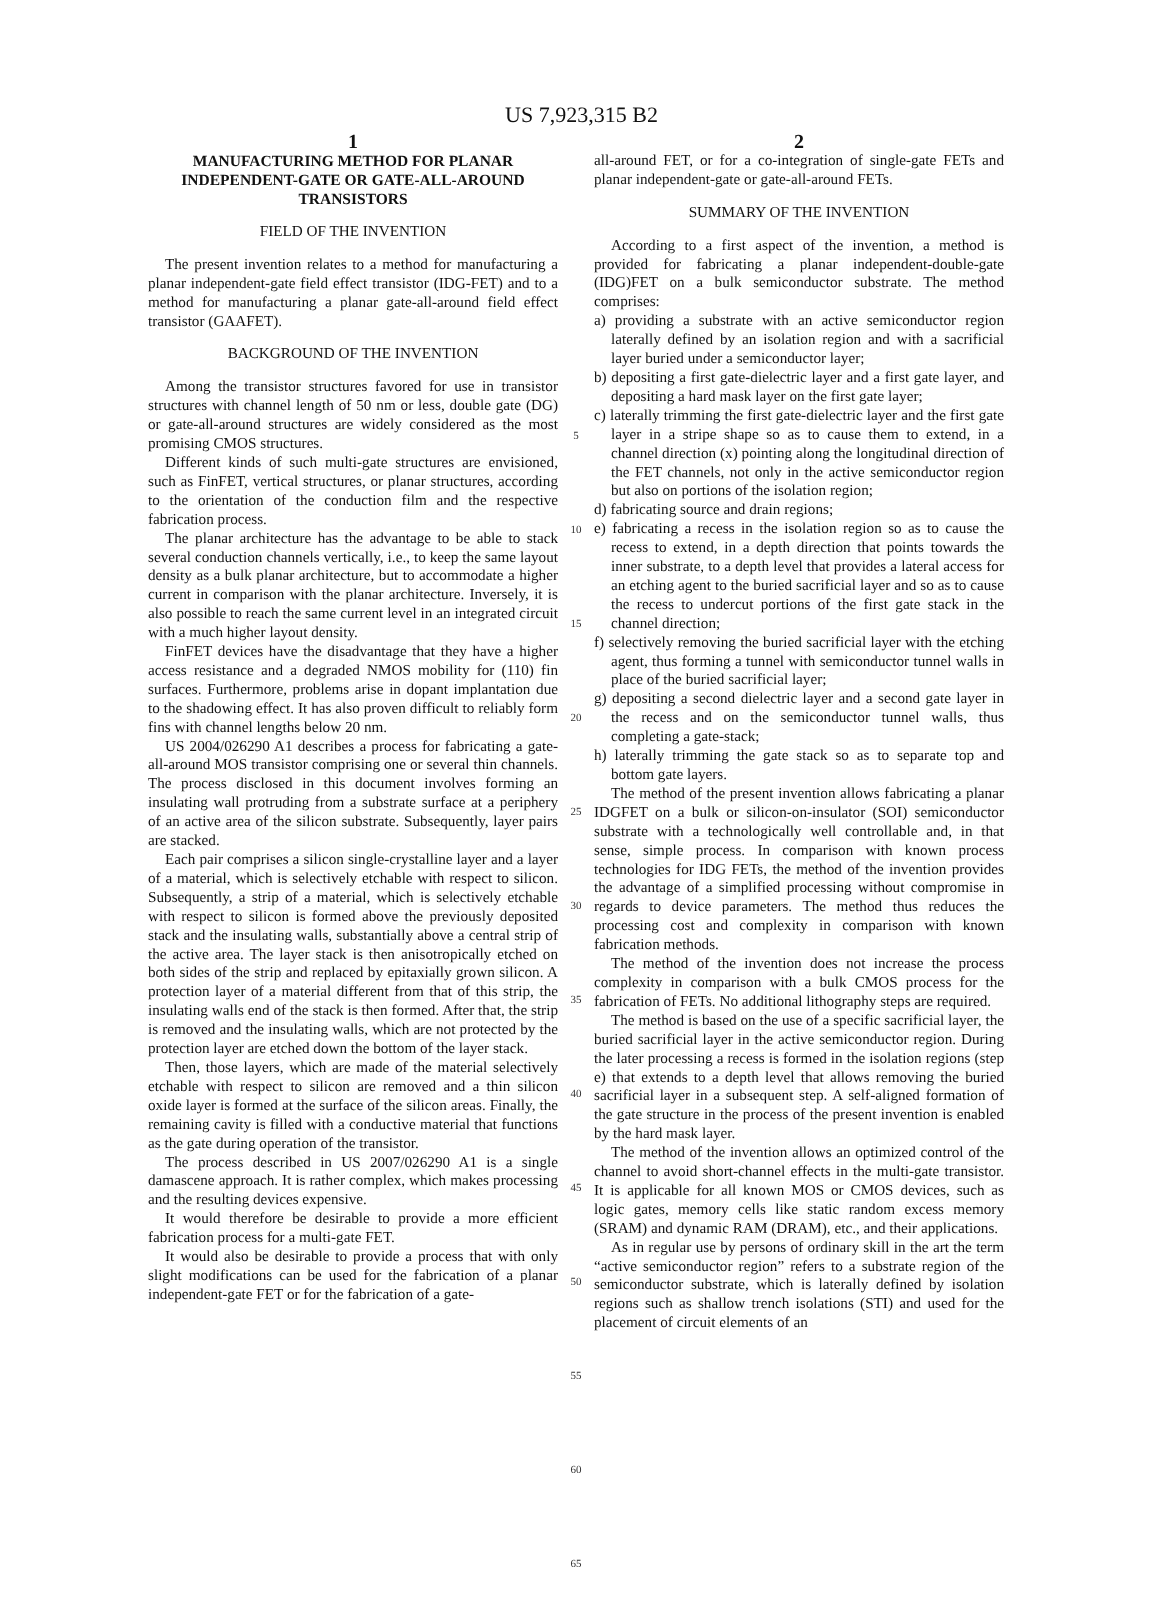US 7,923,315 B2
1
MANUFACTURING METHOD FOR PLANAR INDEPENDENT-GATE OR GATE-ALL-AROUND TRANSISTORS
FIELD OF THE INVENTION
The present invention relates to a method for manufacturing a planar independent-gate field effect transistor (IDG-FET) and to a method for manufacturing a planar gate-all-around field effect transistor (GAAFET).
BACKGROUND OF THE INVENTION
Among the transistor structures favored for use in transistor structures with channel length of 50 nm or less, double gate (DG) or gate-all-around structures are widely considered as the most promising CMOS structures.
Different kinds of such multi-gate structures are envisioned, such as FinFET, vertical structures, or planar structures, according to the orientation of the conduction film and the respective fabrication process.
The planar architecture has the advantage to be able to stack several conduction channels vertically, i.e., to keep the same layout density as a bulk planar architecture, but to accommodate a higher current in comparison with the planar architecture. Inversely, it is also possible to reach the same current level in an integrated circuit with a much higher layout density.
FinFET devices have the disadvantage that they have a higher access resistance and a degraded NMOS mobility for (110) fin surfaces. Furthermore, problems arise in dopant implantation due to the shadowing effect. It has also proven difficult to reliably form fins with channel lengths below 20 nm.
US 2004/026290 A1 describes a process for fabricating a gate-all-around MOS transistor comprising one or several thin channels. The process disclosed in this document involves forming an insulating wall protruding from a substrate surface at a periphery of an active area of the silicon substrate. Subsequently, layer pairs are stacked.
Each pair comprises a silicon single-crystalline layer and a layer of a material, which is selectively etchable with respect to silicon. Subsequently, a strip of a material, which is selectively etchable with respect to silicon is formed above the previously deposited stack and the insulating walls, substantially above a central strip of the active area. The layer stack is then anisotropically etched on both sides of the strip and replaced by epitaxially grown silicon. A protection layer of a material different from that of this strip, the insulating walls end of the stack is then formed. After that, the strip is removed and the insulating walls, which are not protected by the protection layer are etched down the bottom of the layer stack.
Then, those layers, which are made of the material selectively etchable with respect to silicon are removed and a thin silicon oxide layer is formed at the surface of the silicon areas. Finally, the remaining cavity is filled with a conductive material that functions as the gate during operation of the transistor.
The process described in US 2007/026290 A1 is a single damascene approach. It is rather complex, which makes processing and the resulting devices expensive.
It would therefore be desirable to provide a more efficient fabrication process for a multi-gate FET.
It would also be desirable to provide a process that with only slight modifications can be used for the fabrication of a planar independent-gate FET or for the fabrication of a gate-
5
10
15
20
25
30
35
40
45
50
55
60
65
2
all-around FET, or for a co-integration of single-gate FETs and planar independent-gate or gate-all-around FETs.
SUMMARY OF THE INVENTION
According to a first aspect of the invention, a method is provided for fabricating a planar independent-double-gate (IDG)FET on a bulk semiconductor substrate. The method comprises:
a) providing a substrate with an active semiconductor region laterally defined by an isolation region and with a sacrificial layer buried under a semiconductor layer;
b) depositing a first gate-dielectric layer and a first gate layer, and depositing a hard mask layer on the first gate layer;
c) laterally trimming the first gate-dielectric layer and the first gate layer in a stripe shape so as to cause them to extend, in a channel direction (x) pointing along the longitudinal direction of the FET channels, not only in the active semiconductor region but also on portions of the isolation region;
d) fabricating source and drain regions;
e) fabricating a recess in the isolation region so as to cause the recess to extend, in a depth direction that points towards the inner substrate, to a depth level that provides a lateral access for an etching agent to the buried sacrificial layer and so as to cause the recess to undercut portions of the first gate stack in the channel direction;
f) selectively removing the buried sacrificial layer with the etching agent, thus forming a tunnel with semiconductor tunnel walls in place of the buried sacrificial layer;
g) depositing a second dielectric layer and a second gate layer in the recess and on the semiconductor tunnel walls, thus completing a gate-stack;
h) laterally trimming the gate stack so as to separate top and bottom gate layers.
The method of the present invention allows fabricating a planar IDGFET on a bulk or silicon-on-insulator (SOI) semiconductor substrate with a technologically well controllable and, in that sense, simple process. In comparison with known process technologies for IDG FETs, the method of the invention provides the advantage of a simplified processing without compromise in regards to device parameters. The method thus reduces the processing cost and complexity in comparison with known fabrication methods.
The method of the invention does not increase the process complexity in comparison with a bulk CMOS process for the fabrication of FETs. No additional lithography steps are required.
The method is based on the use of a specific sacrificial layer, the buried sacrificial layer in the active semiconductor region. During the later processing a recess is formed in the isolation regions (step e) that extends to a depth level that allows removing the buried sacrificial layer in a subsequent step. A self-aligned formation of the gate structure in the process of the present invention is enabled by the hard mask layer.
The method of the invention allows an optimized control of the channel to avoid short-channel effects in the multi-gate transistor. It is applicable for all known MOS or CMOS devices, such as logic gates, memory cells like static random excess memory (SRAM) and dynamic RAM (DRAM), etc., and their applications.
As in regular use by persons of ordinary skill in the art the term “active semiconductor region” refers to a substrate region of the semiconductor substrate, which is laterally defined by isolation regions such as shallow trench isolations (STI) and used for the placement of circuit elements of an